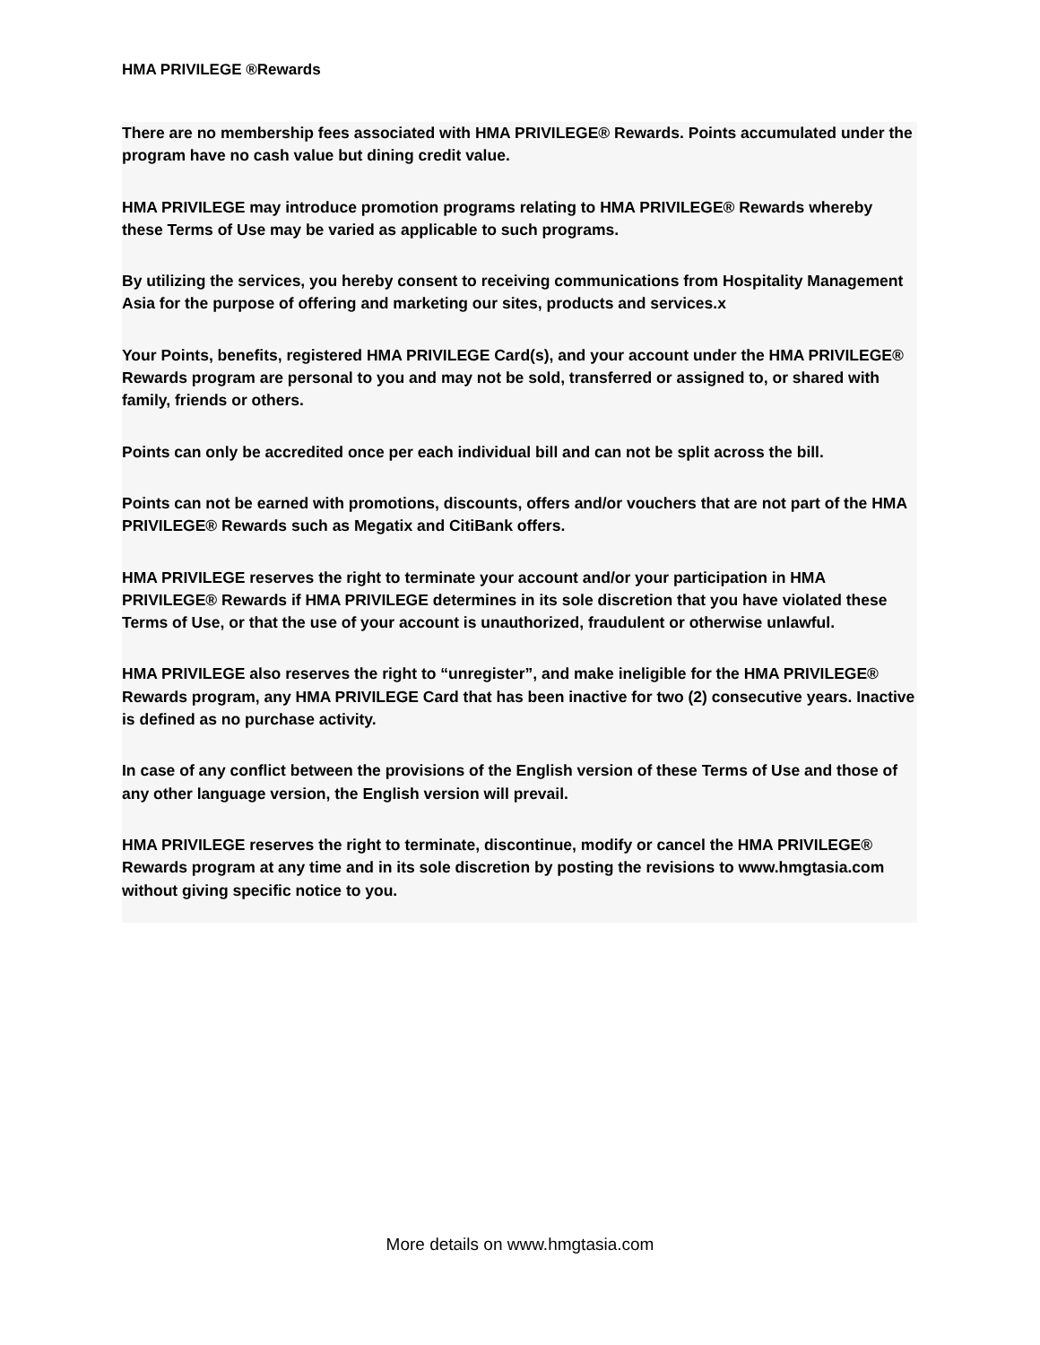HMA PRIVILEGE ®Rewards
There are no membership fees associated with HMA PRIVILEGE® Rewards. Points accumulated under the program have no cash value but dining credit value.
HMA PRIVILEGE may introduce promotion programs relating to HMA PRIVILEGE® Rewards whereby these Terms of Use may be varied as applicable to such programs.
By utilizing the services, you hereby consent to receiving communications from Hospitality Management Asia for the purpose of offering and marketing our sites, products and services.x
Your Points, benefits, registered HMA PRIVILEGE Card(s), and your account under the HMA PRIVILEGE® Rewards program are personal to you and may not be sold, transferred or assigned to, or shared with family, friends or others.
Points can only be accredited once per each individual bill and can not be split across the bill.
Points can not be earned with promotions, discounts, offers and/or vouchers that are not part of the HMA PRIVILEGE® Rewards such as Megatix and CitiBank offers.
HMA PRIVILEGE reserves the right to terminate your account and/or your participation in HMA PRIVILEGE® Rewards if HMA PRIVILEGE determines in its sole discretion that you have violated these Terms of Use, or that the use of your account is unauthorized, fraudulent or otherwise unlawful.
HMA PRIVILEGE also reserves the right to “unregister”, and make ineligible for the HMA PRIVILEGE® Rewards program, any HMA PRIVILEGE Card that has been inactive for two (2) consecutive years. Inactive is defined as no purchase activity.
In case of any conflict between the provisions of the English version of these Terms of Use and those of any other language version, the English version will prevail.
HMA PRIVILEGE reserves the right to terminate, discontinue, modify or cancel the HMA PRIVILEGE® Rewards program at any time and in its sole discretion by posting the revisions to www.hmgtasia.com without giving specific notice to you.
More details on www.hmgtasia.com